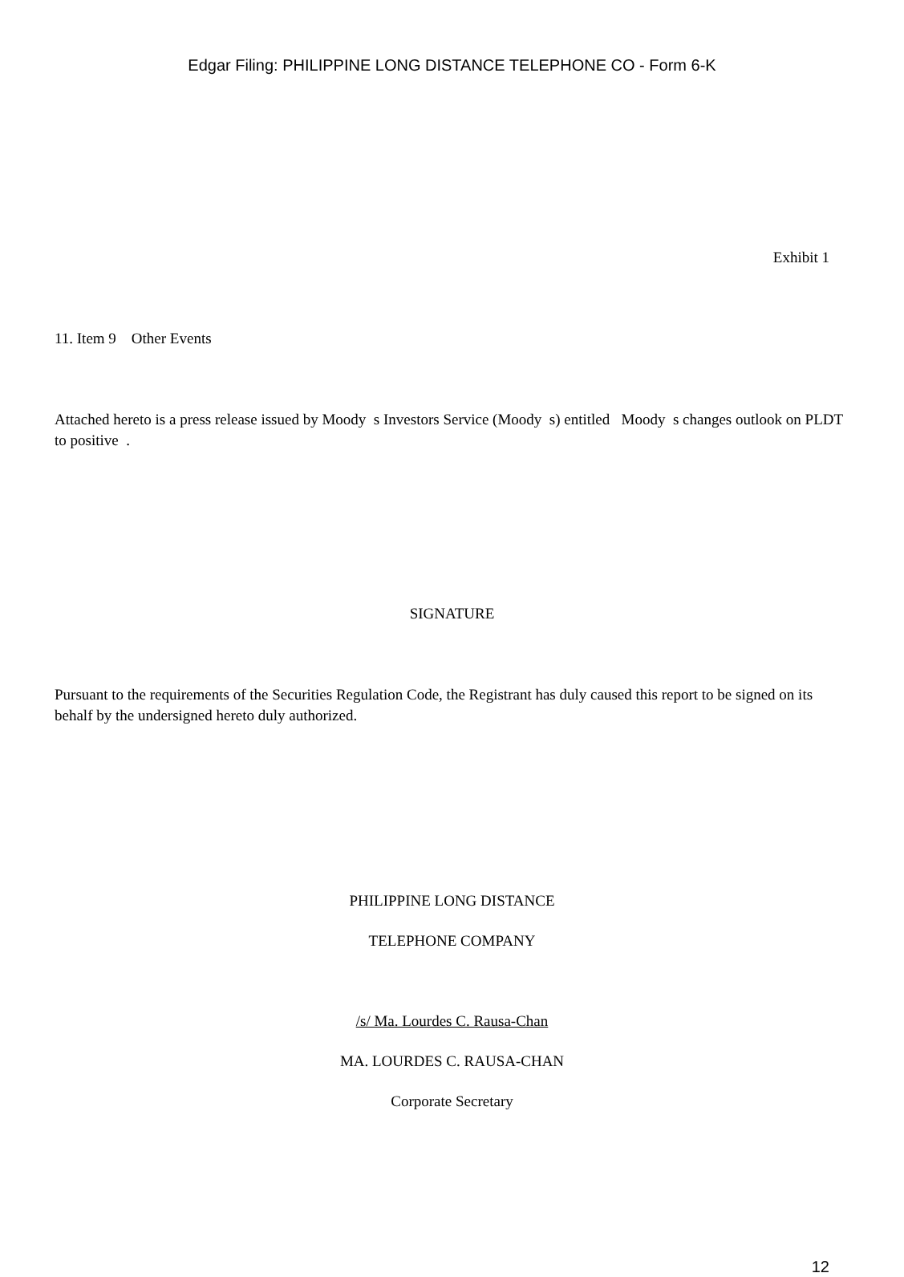Edgar Filing: PHILIPPINE LONG DISTANCE TELEPHONE CO - Form 6-K
Exhibit 1
11. Item 9 Other Events
Attached hereto is a press release issued by Moody s Investors Service (Moody s) entitled Moody s changes outlook on PLDT to positive .
SIGNATURE
Pursuant to the requirements of the Securities Regulation Code, the Registrant has duly caused this report to be signed on its behalf by the undersigned hereto duly authorized.
PHILIPPINE LONG DISTANCE
TELEPHONE COMPANY
/s/ Ma. Lourdes C. Rausa-Chan
MA. LOURDES C. RAUSA-CHAN
Corporate Secretary
12